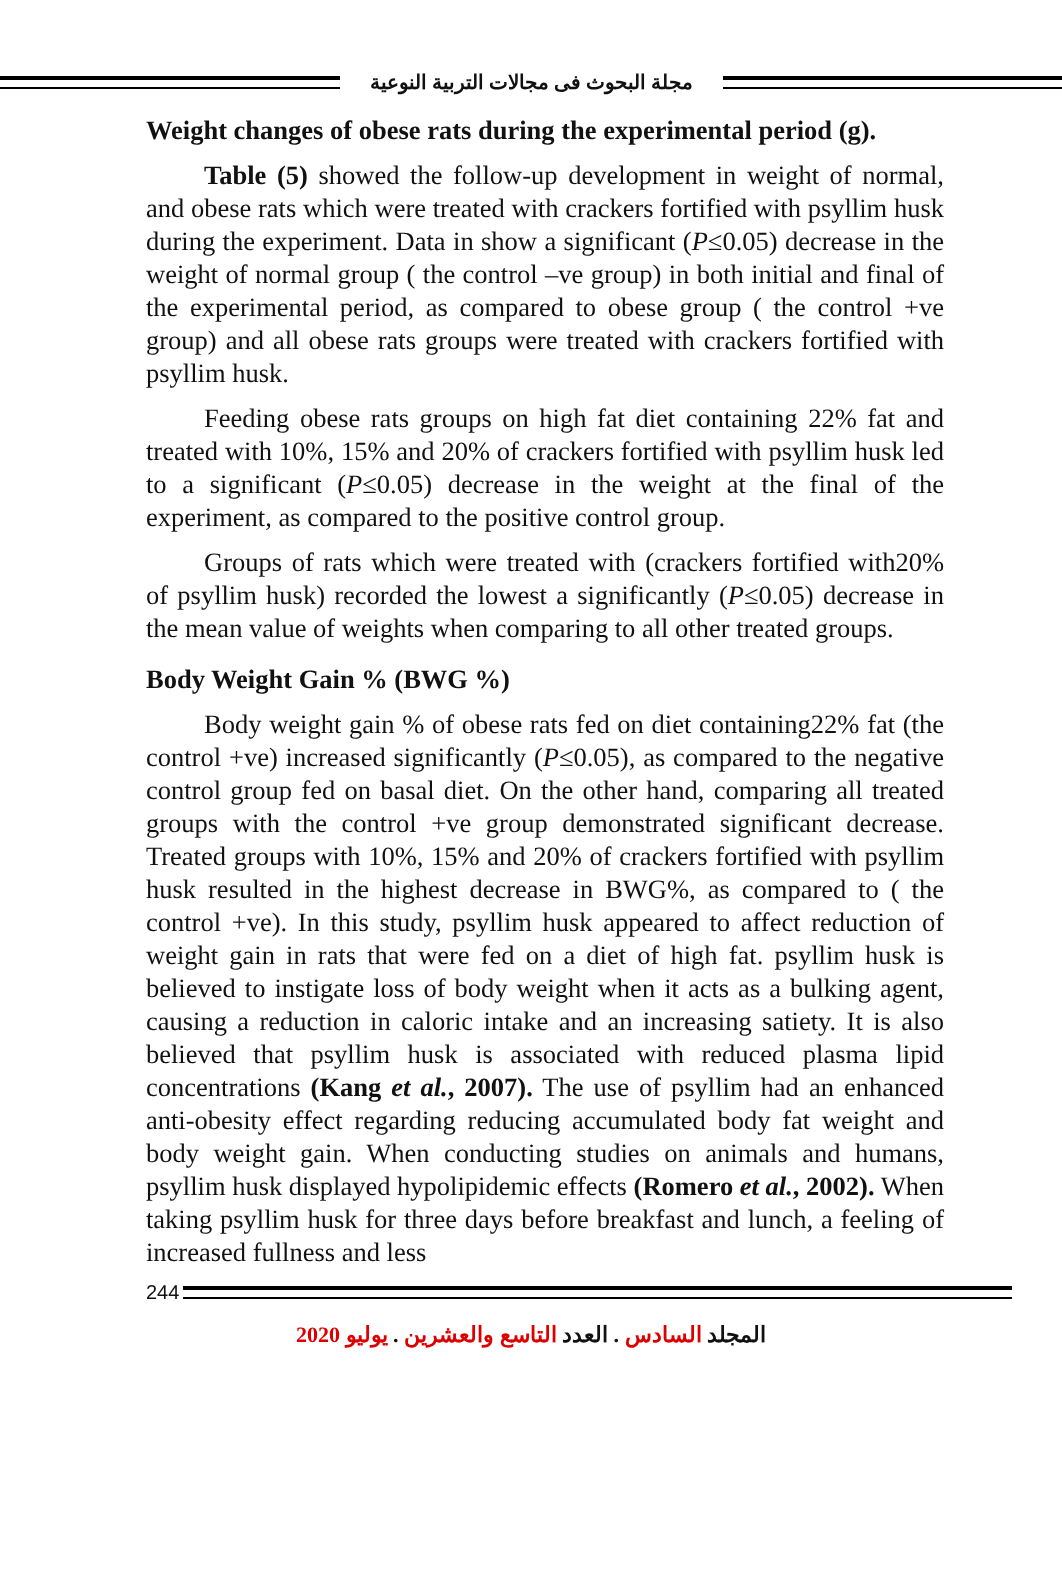مجلة البحوث فى مجالات التربية النوعية
Weight changes of obese rats during the experimental period (g).
Table (5) showed the follow-up development in weight of normal, and obese rats which were treated with crackers fortified with psyllim husk during the experiment. Data in show a significant (P≤0.05) decrease in the weight of normal group ( the control –ve group) in both initial and final of the experimental period, as compared to obese group ( the control +ve group) and all obese rats groups were treated with crackers fortified with psyllim husk.
Feeding obese rats groups on high fat diet containing 22% fat and treated with 10%, 15% and 20% of crackers fortified with psyllim husk led to a significant (P≤0.05) decrease in the weight at the final of the experiment, as compared to the positive control group.
Groups of rats which were treated with (crackers fortified with20% of psyllim husk) recorded the lowest a significantly (P≤0.05) decrease in the mean value of weights when comparing to all other treated groups.
Body Weight Gain % (BWG %)
Body weight gain % of obese rats fed on diet containing22% fat (the control +ve) increased significantly (P≤0.05), as compared to the negative control group fed on basal diet. On the other hand, comparing all treated groups with the control +ve group demonstrated significant decrease. Treated groups with 10%, 15% and 20% of crackers fortified with psyllim husk resulted in the highest decrease in BWG%, as compared to ( the control +ve). In this study, psyllim husk appeared to affect reduction of weight gain in rats that were fed on a diet of high fat. psyllim husk is believed to instigate loss of body weight when it acts as a bulking agent, causing a reduction in caloric intake and an increasing satiety. It is also believed that psyllim husk is associated with reduced plasma lipid concentrations (Kang et al., 2007). The use of psyllim had an enhanced anti-obesity effect regarding reducing accumulated body fat weight and body weight gain. When conducting studies on animals and humans, psyllim husk displayed hypolipidemic effects (Romero et al., 2002). When taking psyllim husk for three days before breakfast and lunch, a feeling of increased fullness and less
244
المجلد السادس . العدد التاسع والعشرين . يوليو 2020